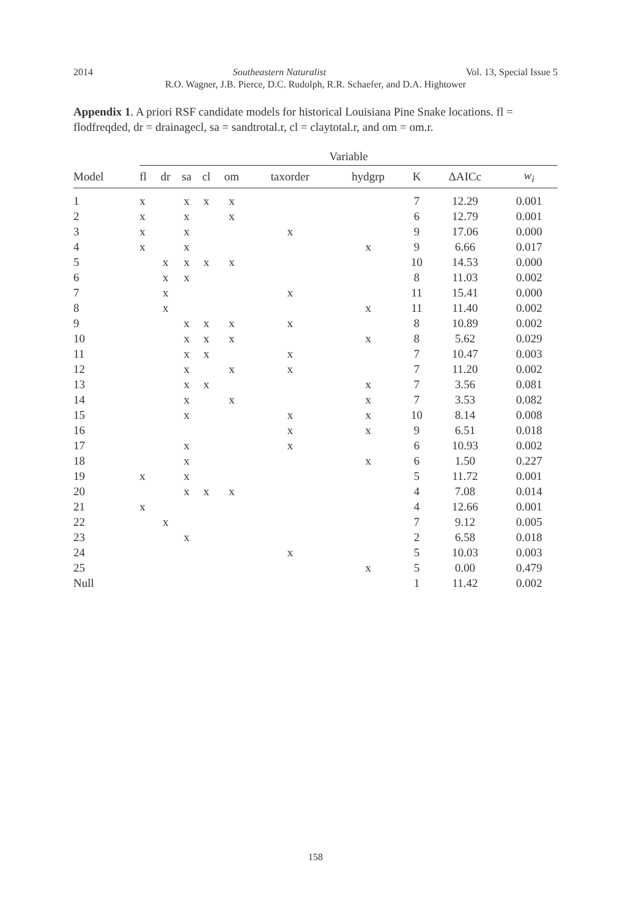2014 Southeastern Naturalist Vol. 13, Special Issue 5
R.O. Wagner, J.B. Pierce, D.C. Rudolph, R.R. Schaefer, and D.A. Hightower
Appendix 1. A priori RSF candidate models for historical Louisiana Pine Snake locations. fl = flodfreqded, dr = drainagecl, sa = sandtrotal.r, cl = claytotal.r, and om = om.r.
| | Variable | | | | | | | | | |
| --- | --- | --- | --- | --- | --- | --- | --- | --- | --- | --- |
| Model | fl | dr | sa | cl | om | taxorder | hydgrp | K | ΔAICc | w<sub>i</sub> |
| 1 | x | | x | x | x | | | 7 | 12.29 | 0.001 |
| 2 | x | | x | | x | | | 6 | 12.79 | 0.001 |
| 3 | x | | x | | | x | | 9 | 17.06 | 0.000 |
| 4 | x | | x | | | | x | 9 | 6.66 | 0.017 |
| 5 | | x | x | x | x | | | 10 | 14.53 | 0.000 |
| 6 | | x | x | | | | | 8 | 11.03 | 0.002 |
| 7 | | x | | | | x | | 11 | 15.41 | 0.000 |
| 8 | | x | | | | | x | 11 | 11.40 | 0.002 |
| 9 | | | x | x | x | x | | 8 | 10.89 | 0.002 |
| 10 | | | x | x | x | | x | 8 | 5.62 | 0.029 |
| 11 | | | x | x | | x | | 7 | 10.47 | 0.003 |
| 12 | | | x | | x | x | | 7 | 11.20 | 0.002 |
| 13 | | | x | x | | | x | 7 | 3.56 | 0.081 |
| 14 | | | x | | x | | x | 7 | 3.53 | 0.082 |
| 15 | | | x | | | x | x | 10 | 8.14 | 0.008 |
| 16 | | | | | | x | x | 9 | 6.51 | 0.018 |
| 17 | | | x | | | x | | 6 | 10.93 | 0.002 |
| 18 | | | x | | | | x | 6 | 1.50 | 0.227 |
| 19 | x | | x | | | | | 5 | 11.72 | 0.001 |
| 20 | | | x | x | x | | | 4 | 7.08 | 0.014 |
| 21 | x | | | | | | | 4 | 12.66 | 0.001 |
| 22 | | x | | | | | | 7 | 9.12 | 0.005 |
| 23 | | | x | | | | | 2 | 6.58 | 0.018 |
| 24 | | | | | | x | | 5 | 10.03 | 0.003 |
| 25 | | | | | | | x | 5 | 0.00 | 0.479 |
| Null | | | | | | | | 1 | 11.42 | 0.002 |
158